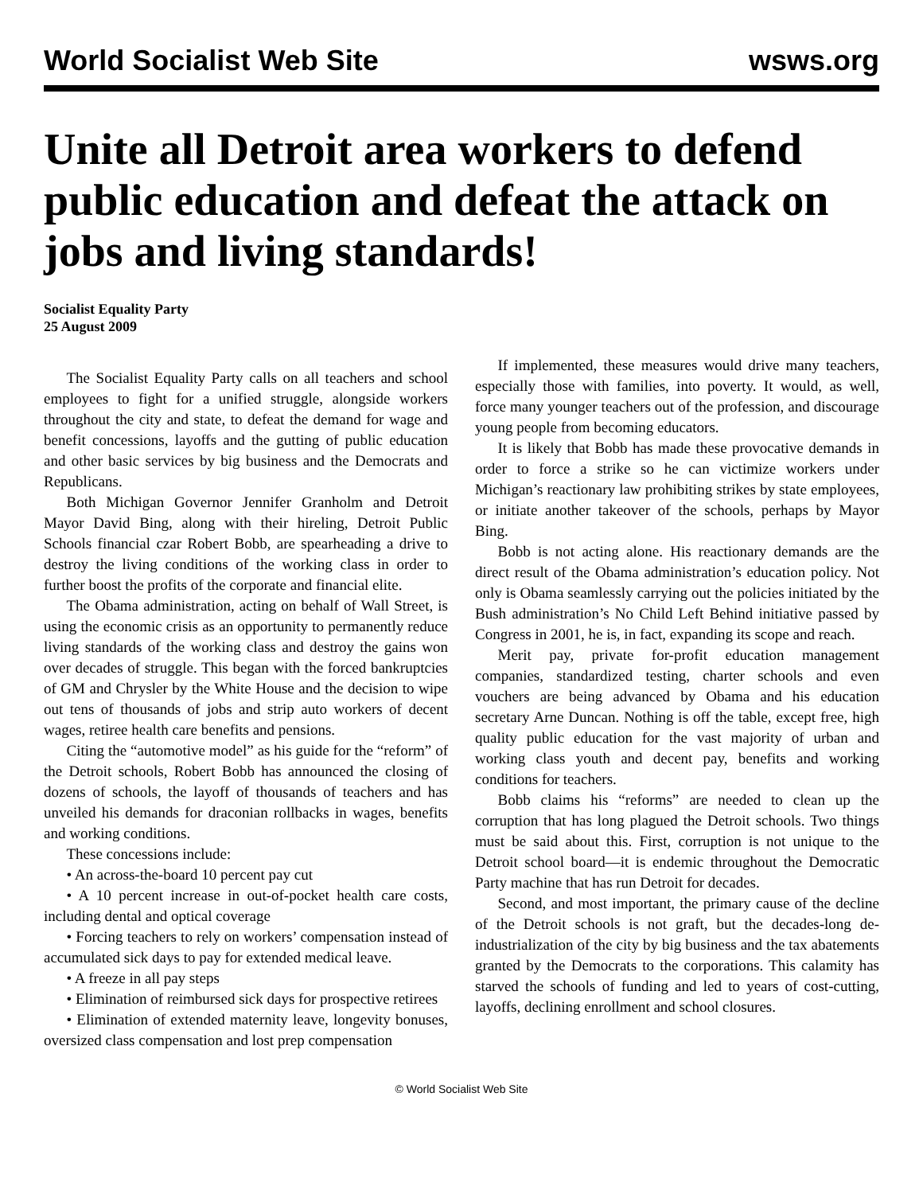World Socialist Web Site wsws.org
Unite all Detroit area workers to defend public education and defeat the attack on jobs and living standards!
Socialist Equality Party
25 August 2009
The Socialist Equality Party calls on all teachers and school employees to fight for a unified struggle, alongside workers throughout the city and state, to defeat the demand for wage and benefit concessions, layoffs and the gutting of public education and other basic services by big business and the Democrats and Republicans.
Both Michigan Governor Jennifer Granholm and Detroit Mayor David Bing, along with their hireling, Detroit Public Schools financial czar Robert Bobb, are spearheading a drive to destroy the living conditions of the working class in order to further boost the profits of the corporate and financial elite.
The Obama administration, acting on behalf of Wall Street, is using the economic crisis as an opportunity to permanently reduce living standards of the working class and destroy the gains won over decades of struggle. This began with the forced bankruptcies of GM and Chrysler by the White House and the decision to wipe out tens of thousands of jobs and strip auto workers of decent wages, retiree health care benefits and pensions.
Citing the “automotive model” as his guide for the “reform” of the Detroit schools, Robert Bobb has announced the closing of dozens of schools, the layoff of thousands of teachers and has unveiled his demands for draconian rollbacks in wages, benefits and working conditions.
These concessions include:
• An across-the-board 10 percent pay cut
• A 10 percent increase in out-of-pocket health care costs, including dental and optical coverage
• Forcing teachers to rely on workers’ compensation instead of accumulated sick days to pay for extended medical leave.
• A freeze in all pay steps
• Elimination of reimbursed sick days for prospective retirees
• Elimination of extended maternity leave, longevity bonuses, oversized class compensation and lost prep compensation
If implemented, these measures would drive many teachers, especially those with families, into poverty. It would, as well, force many younger teachers out of the profession, and discourage young people from becoming educators.
It is likely that Bobb has made these provocative demands in order to force a strike so he can victimize workers under Michigan’s reactionary law prohibiting strikes by state employees, or initiate another takeover of the schools, perhaps by Mayor Bing.
Bobb is not acting alone. His reactionary demands are the direct result of the Obama administration’s education policy. Not only is Obama seamlessly carrying out the policies initiated by the Bush administration’s No Child Left Behind initiative passed by Congress in 2001, he is, in fact, expanding its scope and reach.
Merit pay, private for-profit education management companies, standardized testing, charter schools and even vouchers are being advanced by Obama and his education secretary Arne Duncan. Nothing is off the table, except free, high quality public education for the vast majority of urban and working class youth and decent pay, benefits and working conditions for teachers.
Bobb claims his “reforms” are needed to clean up the corruption that has long plagued the Detroit schools. Two things must be said about this. First, corruption is not unique to the Detroit school board—it is endemic throughout the Democratic Party machine that has run Detroit for decades.
Second, and most important, the primary cause of the decline of the Detroit schools is not graft, but the decades-long de-industrialization of the city by big business and the tax abatements granted by the Democrats to the corporations. This calamity has starved the schools of funding and led to years of cost-cutting, layoffs, declining enrollment and school closures.
© World Socialist Web Site